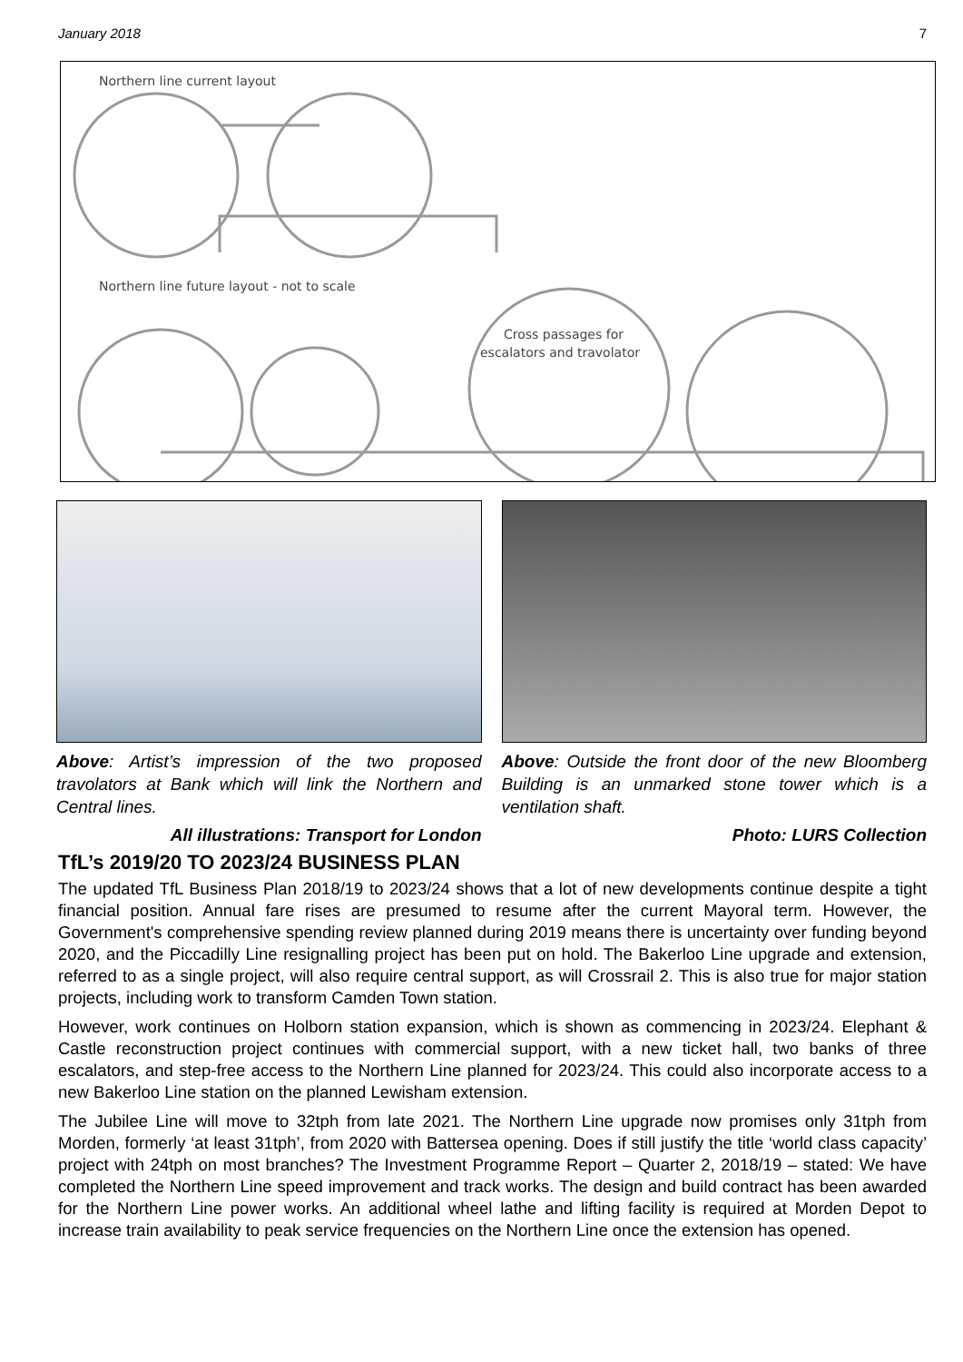January 2018 7
Northern line current layout
Northern line future layout - not to scale
Cross passages for
escalators and travolator
Above: Artist’s impression of the two proposed travolators at Bank which will link the Northern and Central lines.
All illustrations: Transport for London
Above: Outside the front door of the new Bloomberg Building is an unmarked stone tower which is a ventilation shaft.
Photo: LURS Collection
TfL’s 2019/20 TO 2023/24 BUSINESS PLAN
The updated TfL Business Plan 2018/19 to 2023/24 shows that a lot of new developments continue despite a tight financial position. Annual fare rises are presumed to resume after the current Mayoral term. However, the Government's comprehensive spending review planned during 2019 means there is uncertainty over funding beyond 2020, and the Piccadilly Line resignalling project has been put on hold. The Bakerloo Line upgrade and extension, referred to as a single project, will also require central support, as will Crossrail 2. This is also true for major station projects, including work to transform Camden Town station.
However, work continues on Holborn station expansion, which is shown as commencing in 2023/24. Elephant & Castle reconstruction project continues with commercial support, with a new ticket hall, two banks of three escalators, and step-free access to the Northern Line planned for 2023/24. This could also incorporate access to a new Bakerloo Line station on the planned Lewisham extension.
The Jubilee Line will move to 32tph from late 2021. The Northern Line upgrade now promises only 31tph from Morden, formerly ‘at least 31tph’, from 2020 with Battersea opening. Does if still justify the title ‘world class capacity’ project with 24tph on most branches? The Investment Programme Report – Quarter 2, 2018/19 – stated: We have completed the Northern Line speed improvement and track works. The design and build contract has been awarded for the Northern Line power works. An additional wheel lathe and lifting facility is required at Morden Depot to increase train availability to peak service frequencies on the Northern Line once the extension has opened.